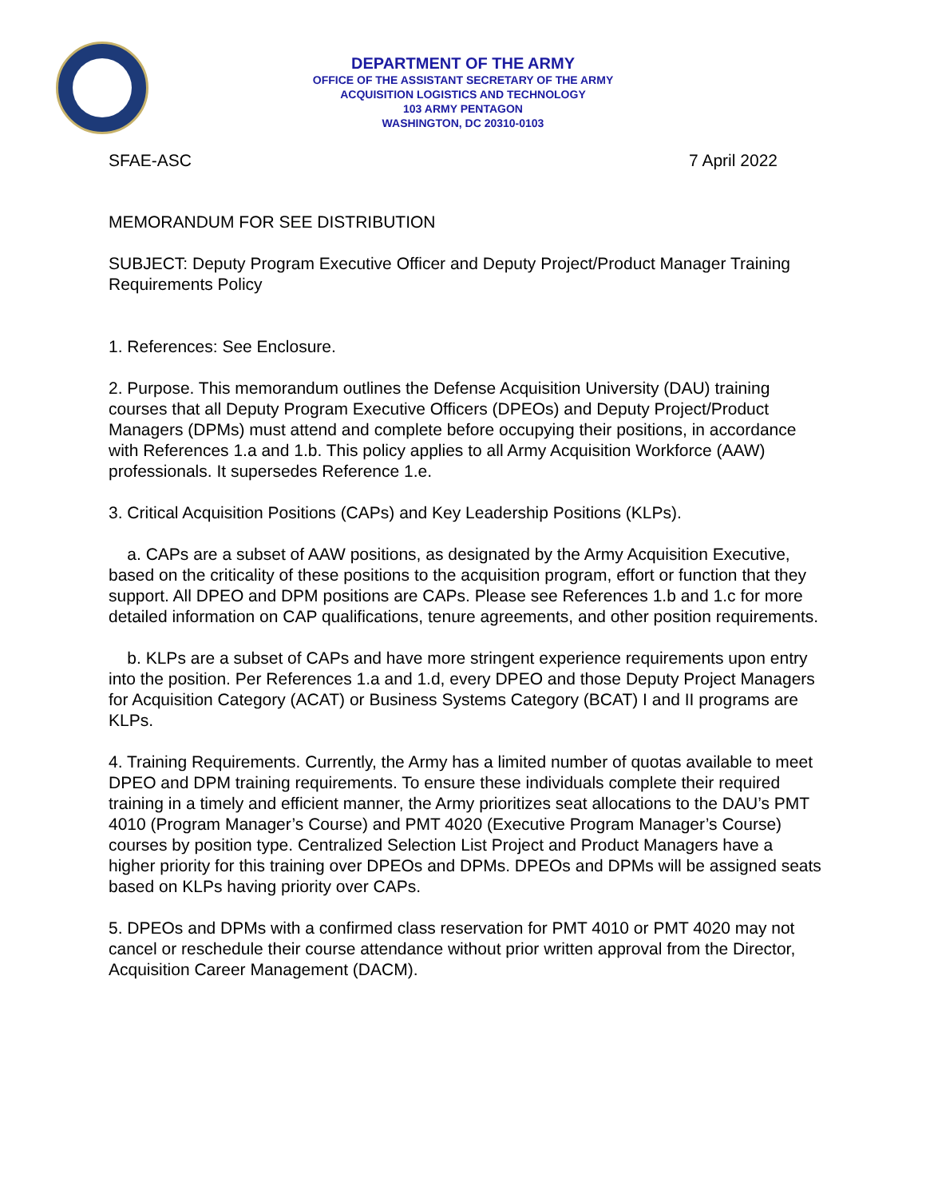DEPARTMENT OF THE ARMY
OFFICE OF THE ASSISTANT SECRETARY OF THE ARMY
ACQUISITION LOGISTICS AND TECHNOLOGY
103 ARMY PENTAGON
WASHINGTON, DC 20310-0103
SFAE-ASC 7 April 2022
MEMORANDUM FOR SEE DISTRIBUTION
SUBJECT: Deputy Program Executive Officer and Deputy Project/Product Manager Training Requirements Policy
1. References: See Enclosure.
2. Purpose. This memorandum outlines the Defense Acquisition University (DAU) training courses that all Deputy Program Executive Officers (DPEOs) and Deputy Project/Product Managers (DPMs) must attend and complete before occupying their positions, in accordance with References 1.a and 1.b. This policy applies to all Army Acquisition Workforce (AAW) professionals. It supersedes Reference 1.e.
3. Critical Acquisition Positions (CAPs) and Key Leadership Positions (KLPs).
a. CAPs are a subset of AAW positions, as designated by the Army Acquisition Executive, based on the criticality of these positions to the acquisition program, effort or function that they support. All DPEO and DPM positions are CAPs. Please see References 1.b and 1.c for more detailed information on CAP qualifications, tenure agreements, and other position requirements.
b. KLPs are a subset of CAPs and have more stringent experience requirements upon entry into the position. Per References 1.a and 1.d, every DPEO and those Deputy Project Managers for Acquisition Category (ACAT) or Business Systems Category (BCAT) I and II programs are KLPs.
4. Training Requirements. Currently, the Army has a limited number of quotas available to meet DPEO and DPM training requirements. To ensure these individuals complete their required training in a timely and efficient manner, the Army prioritizes seat allocations to the DAU’s PMT 4010 (Program Manager’s Course) and PMT 4020 (Executive Program Manager’s Course) courses by position type. Centralized Selection List Project and Product Managers have a higher priority for this training over DPEOs and DPMs. DPEOs and DPMs will be assigned seats based on KLPs having priority over CAPs.
5. DPEOs and DPMs with a confirmed class reservation for PMT 4010 or PMT 4020 may not cancel or reschedule their course attendance without prior written approval from the Director, Acquisition Career Management (DACM).